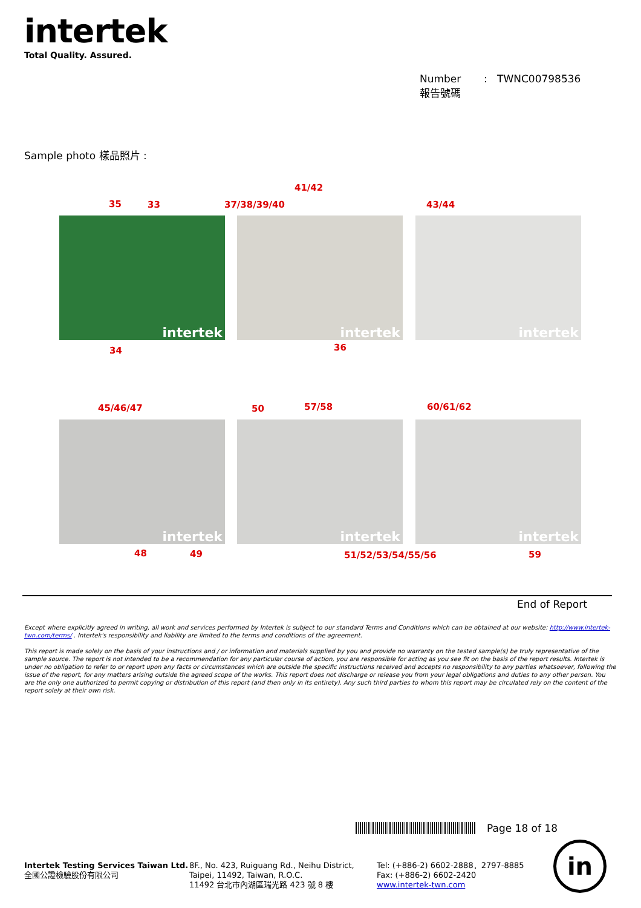intertek
Total Quality. Assured.
Number : TWNC00798536
報告號碼
Sample photo 樣品照片 :
intertek intertek intertek
intertek intertek intertek
41/42
35 33 37/38/39/40 43/44
34 36
45/46/47 50 57/58 60/61/62
48 49 51/52/53/54/55/56 59
End of Report
Except where explicitly agreed in writing, all work and services performed by Intertek is subject to our standard Terms and Conditions which can be obtained at our website: http://www.intertek-twn.com/terms/ . Intertek's responsibility and liability are limited to the terms and conditions of the agreement.
This report is made solely on the basis of your instructions and / or information and materials supplied by you and provide no warranty on the tested sample(s) be truly representative of the sample source. The report is not intended to be a recommendation for any particular course of action, you are responsible for acting as you see fit on the basis of the report results. Intertek is under no obligation to refer to or report upon any facts or circumstances which are outside the specific instructions received and accepts no responsibility to any parties whatsoever, following the issue of the report, for any matters arising outside the agreed scope of the works. This report does not discharge or release you from your legal obligations and duties to any other person. You are the only one authorized to permit copying or distribution of this report (and then only in its entirety). Any such third parties to whom this report may be circulated rely on the content of the report solely at their own risk.
Page 18 of 18
Intertek Testing Services Taiwan Ltd.
全國公證檢驗股份有限公司
8F., No. 423, Ruiguang Rd., Neihu District,
Taipei, 11492, Taiwan, R.O.C.
11492 台北市內湖區瑞光路 423 號 8 樓
Tel: (+886-2) 6602-2888．2797-8885
Fax: (+886-2) 6602-2420
www.intertek-twn.com
in